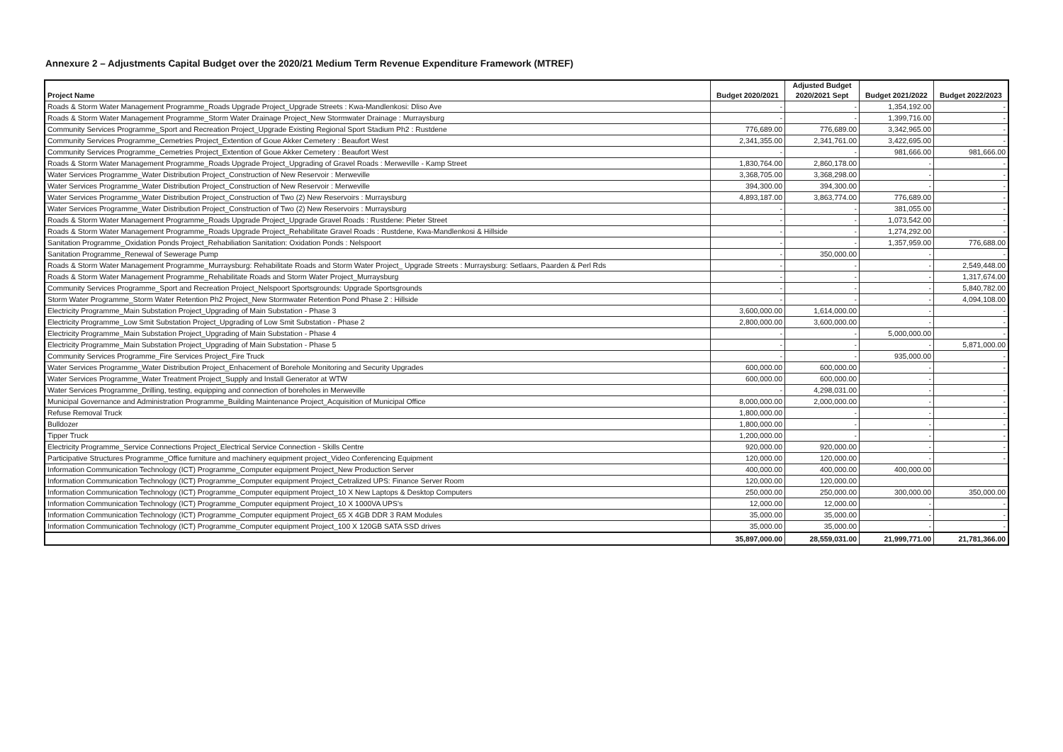Annexure 2 – Adjustments Capital Budget over the 2020/21 Medium Term Revenue Expenditure Framework (MTREF)
| Project Name | Budget 2020/2021 | Adjusted Budget 2020/2021 Sept | Budget 2021/2022 | Budget 2022/2023 |
| --- | --- | --- | --- | --- |
| Roads & Storm Water Management Programme_Roads Upgrade Project_Upgrade Streets : Kwa-Mandlenkosi: Dliso Ave | - | - | 1,354,192.00 | - |
| Roads & Storm Water Management Programme_Storm Water Drainage Project_New Stormwater Drainage : Murraysburg | - | - | 1,399,716.00 | - |
| Community Services Programme_Sport and Recreation Project_Upgrade Existing Regional Sport Stadium Ph2 : Rustdene | 776,689.00 | 776,689.00 | 3,342,965.00 | - |
| Community Services Programme_Cemetries Project_Extention of Goue Akker Cemetery : Beaufort West | 2,341,355.00 | 2,341,761.00 | 3,422,695.00 | - |
| Community Services Programme_Cemetries Project_Extention of Goue Akker Cemetery : Beaufort West | - | - | 981,666.00 | 981,666.00 |
| Roads & Storm Water Management Programme_Roads Upgrade Project_Upgrading of Gravel Roads : Merweville - Kamp Street | 1,830,764.00 | 2,860,178.00 | - | - |
| Water Services Programme_Water Distribution Project_Construction of New Reservoir : Merweville | 3,368,705.00 | 3,368,298.00 | - | - |
| Water Services Programme_Water Distribution Project_Construction of New Reservoir : Merweville | 394,300.00 | 394,300.00 | - | - |
| Water Services Programme_Water Distribution Project_Construction of Two (2) New Reservoirs : Murraysburg | 4,893,187.00 | 3,863,774.00 | 776,689.00 | - |
| Water Services Programme_Water Distribution Project_Construction of Two (2) New Reservoirs : Murraysburg | - | - | 381,055.00 | - |
| Roads & Storm Water Management Programme_Roads Upgrade Project_Upgrade Gravel Roads : Rustdene: Pieter Street | - | - | 1,073,542.00 | - |
| Roads & Storm Water Management Programme_Roads Upgrade Project_Rehabilitate Gravel Roads : Rustdene, Kwa-Mandlenkosi & Hillside | - | - | 1,274,292.00 | - |
| Sanitation Programme_Oxidation Ponds Project_Rehabiliation Sanitation: Oxidation Ponds : Nelspoort | - | - | 1,357,959.00 | 776,688.00 |
| Sanitation Programme_Renewal of Sewerage Pump | - | 350,000.00 | - | - |
| Roads & Storm Water Management Programme_Murraysburg: Rehabilitate Roads and Storm Water Project_ Upgrade Streets : Murraysburg: Setlaars, Paarden & Perl Rds | - | - | - | 2,549,448.00 |
| Roads & Storm Water Management Programme_Rehabilitate Roads and Storm Water Project_Murraysburg | - | - | - | 1,317,674.00 |
| Community Services Programme_Sport and Recreation Project_Nelspoort Sportsgrounds: Upgrade Sportsgrounds | - | - | - | 5,840,782.00 |
| Storm Water Programme_Storm Water Retention Ph2 Project_New Stormwater Retention Pond Phase 2 : Hillside | - | - | - | 4,094,108.00 |
| Electricity Programme_Main Substation Project_Upgrading of Main Substation - Phase 3 | 3,600,000.00 | 1,614,000.00 | - | - |
| Electricity Programme_Low Smit Substation Project_Upgrading of Low Smit Substation - Phase 2 | 2,800,000.00 | 3,600,000.00 | - | - |
| Electricity Programme_Main Substation Project_Upgrading of Main Substation - Phase 4 | - | - | 5,000,000.00 | - |
| Electricity Programme_Main Substation Project_Upgrading of Main Substation - Phase 5 | - | - | - | 5,871,000.00 |
| Community Services Programme_Fire Services Project_Fire Truck | - | - | 935,000.00 | - |
| Water Services Programme_Water Distribution Project_Enhacement of Borehole Monitoring and Security Upgrades | 600,000.00 | 600,000.00 | - | - |
| Water Services Programme_Water Treatment Project_Supply and Install Generator at WTW | 600,000.00 | 600,000.00 | - | |
| Water Services Programme_Drilling, testing, equipping and connection of boreholes in Merweville | - | 4,298,031.00 | - | - |
| Municipal Governance and Administration Programme_Building Maintenance Project_Acquisition of Municipal Office | 8,000,000.00 | 2,000,000.00 | - | - |
| Refuse Removal Truck | 1,800,000.00 | - | - | - |
| Bulldozer | 1,800,000.00 | - | - | - |
| Tipper Truck | 1,200,000.00 | - | - | - |
| Electricity Programme_Service Connections Project_Electrical Service Connection - Skills Centre | 920,000.00 | 920,000.00 | - | - |
| Participative Structures Programme_Office furniture and machinery equipment project_Video Conferencing Equipment | 120,000.00 | 120,000.00 | - | - |
| Information Communication Technology (ICT) Programme_Computer equipment Project_New Production Server | 400,000.00 | 400,000.00 | 400,000.00 | |
| Information Communication Technology (ICT) Programme_Computer equipment Project_Cetralized UPS: Finance Server Room | 120,000.00 | 120,000.00 | | |
| Information Communication Technology (ICT) Programme_Computer equipment Project_10 X New Laptops & Desktop Computers | 250,000.00 | 250,000.00 | 300,000.00 | 350,000.00 |
| Information Communication Technology (ICT) Programme_Computer equipment Project_10 X 1000VA UPS's | 12,000.00 | 12,000.00 | - | - |
| Information Communication Technology (ICT) Programme_Computer equipment Project_65 X 4GB DDR 3 RAM Modules | 35,000.00 | 35,000.00 | - | - |
| Information Communication Technology (ICT) Programme_Computer equipment Project_100 X 120GB SATA SSD drives | 35,000.00 | 35,000.00 | - | - |
| | 35,897,000.00 | 28,559,031.00 | 21,999,771.00 | 21,781,366.00 |